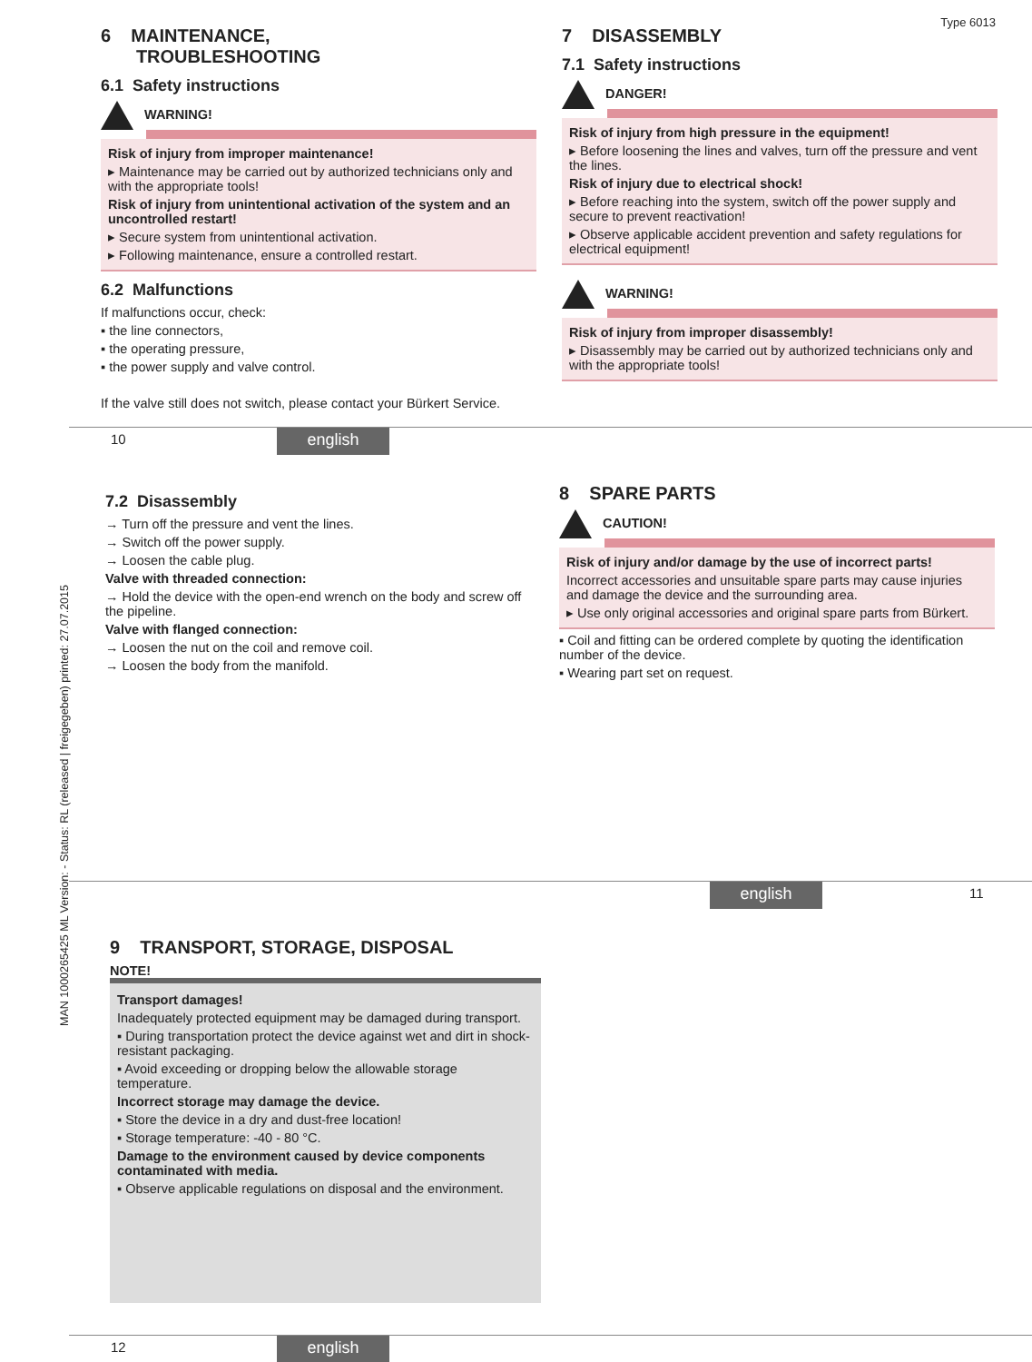Type 6013
MAN 1000265425 ML Version: - Status: RL (released | freigegeben) printed: 27.07.2015
6 MAINTENANCE,
TROUBLESHOOTING
6.1 Safety instructions
WARNING!
Risk of injury from improper maintenance!
▸ Maintenance may be carried out by authorized technicians only and with the appropriate tools!
Risk of injury from unintentional activation of the system and an uncontrolled restart!
▸ Secure system from unintentional activation.
▸ Following maintenance, ensure a controlled restart.
6.2 Malfunctions
If malfunctions occur, check:
▪ the line connectors,
▪ the operating pressure,
▪ the power supply and valve control.
If the valve still does not switch, please contact your Bürkert Service.
7 DISASSEMBLY
7.1 Safety instructions
DANGER!
Risk of injury from high pressure in the equipment!
▸ Before loosening the lines and valves, turn off the pressure and vent the lines.
Risk of injury due to electrical shock!
▸ Before reaching into the system, switch off the power supply and secure to prevent reactivation!
▸ Observe applicable accident prevention and safety regulations for electrical equipment!
WARNING!
Risk of injury from improper disassembly!
▸ Disassembly may be carried out by authorized technicians only and with the appropriate tools!
10 english
7.2 Disassembly
→ Turn off the pressure and vent the lines.
→ Switch off the power supply.
→ Loosen the cable plug.
Valve with threaded connection:
→ Hold the device with the open-end wrench on the body and screw off the pipeline.
Valve with flanged connection:
→ Loosen the nut on the coil and remove coil.
→ Loosen the body from the manifold.
8 SPARE PARTS
CAUTION!
Risk of injury and/or damage by the use of incorrect parts!
Incorrect accessories and unsuitable spare parts may cause injuries and damage the device and the surrounding area.
▸ Use only original accessories and original spare parts from Bürkert.
▪ Coil and fitting can be ordered complete by quoting the identification number of the device.
▪ Wearing part set on request.
english 11
9 TRANSPORT, STORAGE, DISPOSAL
NOTE!
Transport damages!
Inadequately protected equipment may be damaged during transport.
▪ During transportation protect the device against wet and dirt in shock-resistant packaging.
▪ Avoid exceeding or dropping below the allowable storage temperature.
Incorrect storage may damage the device.
▪ Store the device in a dry and dust-free location!
▪ Storage temperature: -40 - 80 °C.
Damage to the environment caused by device components contaminated with media.
▪ Observe applicable regulations on disposal and the environment.
12 english